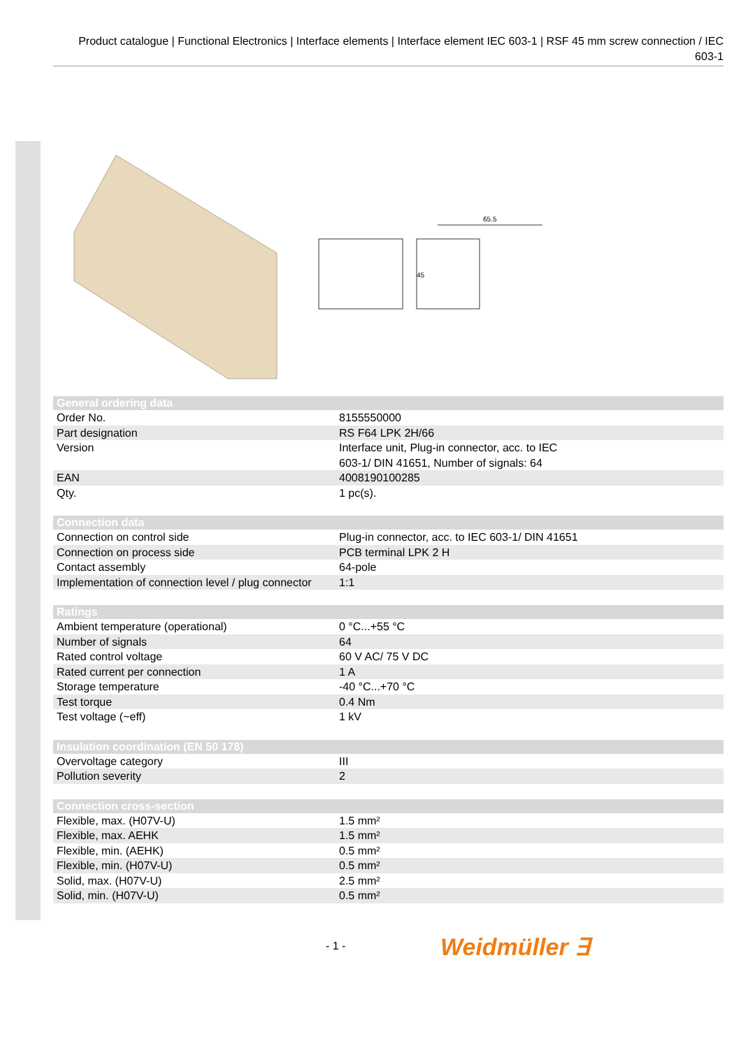Product catalogue | Functional Electronics | Interface elements | Interface element IEC 603-1 | RSF 45 mm screw connection / IEC 603-1
65.5
45
| General ordering data | |
| --- | --- |
| Order No. | 8155550000 |
| Part designation | RS F64 LPK 2H/66 |
| Version | Interface unit, Plug-in connector, acc. to IEC 603-1/ DIN 41651, Number of signals: 64 |
| EAN | 4008190100285 |
| Qty. | 1 pc(s). |
| Connection data | |
| Connection on control side | Plug-in connector, acc. to IEC 603-1/ DIN 41651 |
| Connection on process side | PCB terminal LPK 2 H |
| Contact assembly | 64-pole |
| Implementation of connection level / plug connector | 1:1 |
| Ratings | |
| Ambient temperature (operational) | 0 °C...+55 °C |
| Number of signals | 64 |
| Rated control voltage | 60 V AC/ 75 V DC |
| Rated current per connection | 1 A |
| Storage temperature | -40 °C...+70 °C |
| Test torque | 0.4 Nm |
| Test voltage (~eff) | 1 kV |
| Insulation coordination (EN 50 178) | |
| Overvoltage category | III |
| Pollution severity | 2 |
| Connection cross-section | |
| Flexible, max. (H07V-U) | 1.5 mm² |
| Flexible, max. AEHK | 1.5 mm² |
| Flexible, min. (AEHK) | 0.5 mm² |
| Flexible, min. (H07V-U) | 0.5 mm² |
| Solid, max. (H07V-U) | 2.5 mm² |
| Solid, min. (H07V-U) | 0.5 mm² |
- 1 - Weidmüller ∃